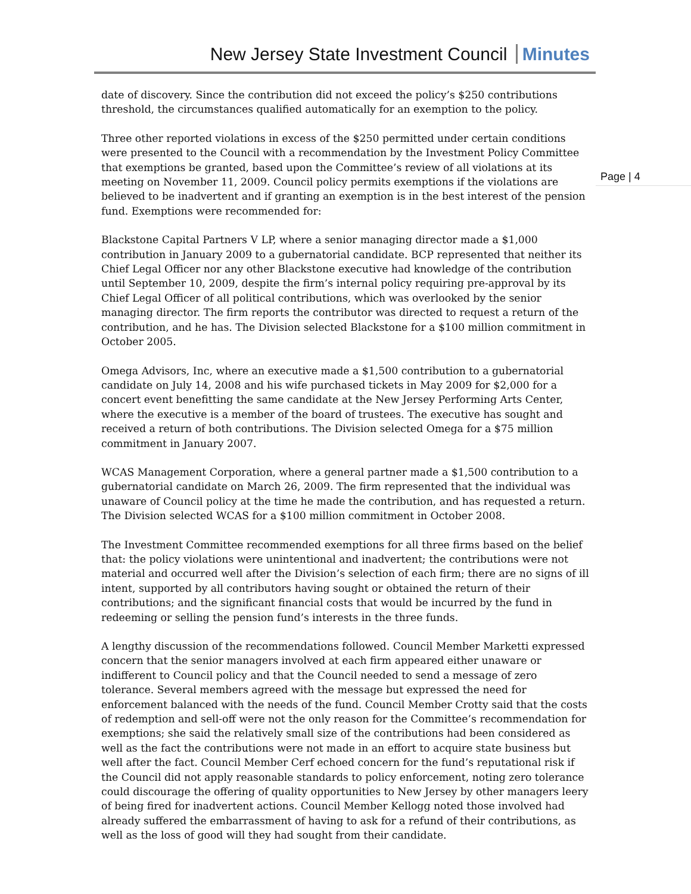New Jersey State Investment Council Minutes
Page | 4
date of discovery. Since the contribution did not exceed the policy’s $250 contributions threshold, the circumstances qualified automatically for an exemption to the policy.
Three other reported violations in excess of the $250 permitted under certain conditions were presented to the Council with a recommendation by the Investment Policy Committee that exemptions be granted, based upon the Committee’s review of all violations at its meeting on November 11, 2009. Council policy permits exemptions if the violations are believed to be inadvertent and if granting an exemption is in the best interest of the pension fund. Exemptions were recommended for:
Blackstone Capital Partners V LP, where a senior managing director made a $1,000 contribution in January 2009 to a gubernatorial candidate. BCP represented that neither its Chief Legal Officer nor any other Blackstone executive had knowledge of the contribution until September 10, 2009, despite the firm’s internal policy requiring pre-approval by its Chief Legal Officer of all political contributions, which was overlooked by the senior managing director. The firm reports the contributor was directed to request a return of the contribution, and he has. The Division selected Blackstone for a $100 million commitment in October 2005.
Omega Advisors, Inc, where an executive made a $1,500 contribution to a gubernatorial candidate on July 14, 2008 and his wife purchased tickets in May 2009 for $2,000 for a concert event benefitting the same candidate at the New Jersey Performing Arts Center, where the executive is a member of the board of trustees. The executive has sought and received a return of both contributions. The Division selected Omega for a $75 million commitment in January 2007.
WCAS Management Corporation, where a general partner made a $1,500 contribution to a gubernatorial candidate on March 26, 2009. The firm represented that the individual was unaware of Council policy at the time he made the contribution, and has requested a return. The Division selected WCAS for a $100 million commitment in October 2008.
The Investment Committee recommended exemptions for all three firms based on the belief that: the policy violations were unintentional and inadvertent; the contributions were not material and occurred well after the Division’s selection of each firm; there are no signs of ill intent, supported by all contributors having sought or obtained the return of their contributions; and the significant financial costs that would be incurred by the fund in redeeming or selling the pension fund’s interests in the three funds.
A lengthy discussion of the recommendations followed. Council Member Marketti expressed concern that the senior managers involved at each firm appeared either unaware or indifferent to Council policy and that the Council needed to send a message of zero tolerance. Several members agreed with the message but expressed the need for enforcement balanced with the needs of the fund. Council Member Crotty said that the costs of redemption and sell-off were not the only reason for the Committee’s recommendation for exemptions; she said the relatively small size of the contributions had been considered as well as the fact the contributions were not made in an effort to acquire state business but well after the fact. Council Member Cerf echoed concern for the fund’s reputational risk if the Council did not apply reasonable standards to policy enforcement, noting zero tolerance could discourage the offering of quality opportunities to New Jersey by other managers leery of being fired for inadvertent actions. Council Member Kellogg noted those involved had already suffered the embarrassment of having to ask for a refund of their contributions, as well as the loss of good will they had sought from their candidate.